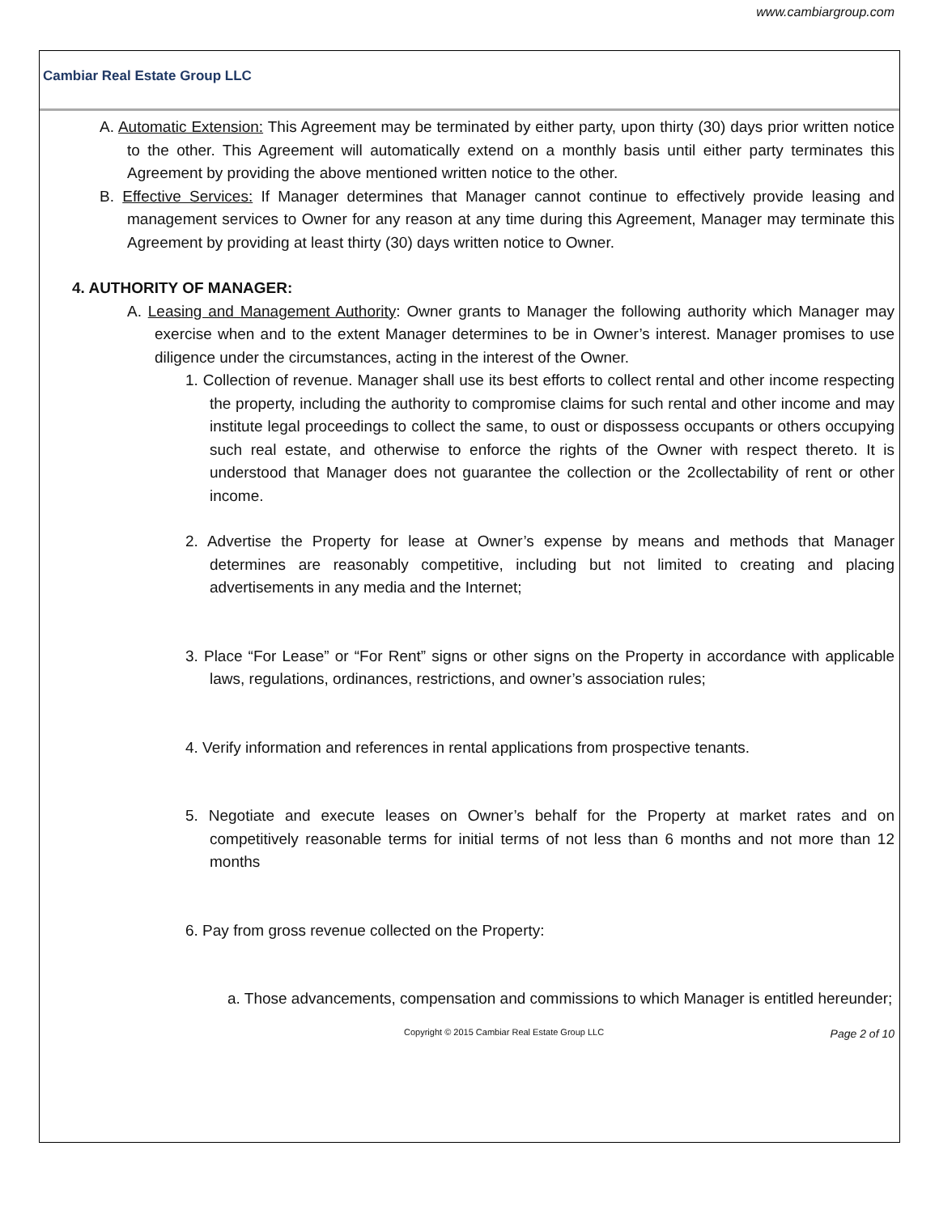www.cambiargroup.com
Cambiar Real Estate Group LLC
A. Automatic Extension: This Agreement may be terminated by either party, upon thirty (30) days prior written notice to the other. This Agreement will automatically extend on a monthly basis until either party terminates this Agreement by providing the above mentioned written notice to the other.
B. Effective Services: If Manager determines that Manager cannot continue to effectively provide leasing and management services to Owner for any reason at any time during this Agreement, Manager may terminate this Agreement by providing at least thirty (30) days written notice to Owner.
4. AUTHORITY OF MANAGER:
A. Leasing and Management Authority: Owner grants to Manager the following authority which Manager may exercise when and to the extent Manager determines to be in Owner’s interest. Manager promises to use diligence under the circumstances, acting in the interest of the Owner.
1. Collection of revenue. Manager shall use its best efforts to collect rental and other income respecting the property, including the authority to compromise claims for such rental and other income and may institute legal proceedings to collect the same, to oust or dispossess occupants or others occupying such real estate, and otherwise to enforce the rights of the Owner with respect thereto. It is understood that Manager does not guarantee the collection or the 2collectability of rent or other income.
2. Advertise the Property for lease at Owner’s expense by means and methods that Manager determines are reasonably competitive, including but not limited to creating and placing advertisements in any media and the Internet;
3. Place “For Lease” or “For Rent” signs or other signs on the Property in accordance with applicable laws, regulations, ordinances, restrictions, and owner’s association rules;
4. Verify information and references in rental applications from prospective tenants.
5. Negotiate and execute leases on Owner’s behalf for the Property at market rates and on competitively reasonable terms for initial terms of not less than 6 months and not more than 12 months
6. Pay from gross revenue collected on the Property:
a. Those advancements, compensation and commissions to which Manager is entitled hereunder;
Copyright © 2015 Cambiar Real Estate Group LLC Page 2 of 10